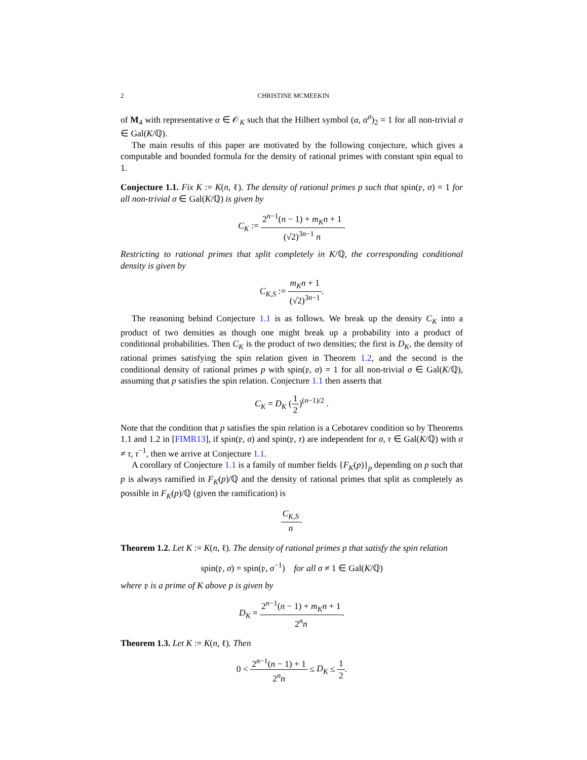2 CHRISTINE MCMEEKIN
of M<sub>4</sub> with representative α ∈ 𝒪<sub>K</sub> such that the Hilbert symbol (α, α<sup>σ</sup>)<sub>2</sub> = 1 for all non-trivial σ ∈ Gal(K/ℚ).
The main results of this paper are motivated by the following conjecture, which gives a computable and bounded formula for the density of rational primes with constant spin equal to 1.
Conjecture 1.1. Fix K := K(n, ℓ). The density of rational primes p such that spin(𝔭, σ) = 1 for all non-trivial σ ∈ Gal(K/ℚ) is given by
C<sub>K</sub> := 2<sup>n−1</sup>(n − 1) + m<sub>K</sub>n + 1 (√2)<sup>3n−1</sup> n.
Restricting to rational primes that split completely in K/ℚ, the corresponding conditional density is given by
C<sub>K,S</sub> := m<sub>K</sub>n + 1 (√2)<sup>3n−1</sup>.
The reasoning behind Conjecture 1.1 is as follows. We break up the density C<sub>K</sub> into a product of two densities as though one might break up a probability into a product of conditional probabilities. Then C<sub>K</sub> is the product of two densities; the first is D<sub>K</sub>, the density of rational primes satisfying the spin relation given in Theorem 1.2, and the second is the conditional density of rational primes p with spin(𝔭, σ) = 1 for all non-trivial σ ∈ Gal(K/ℚ), assuming that p satisfies the spin relation. Conjecture 1.1 then asserts that
C<sub>K</sub> = D<sub>K</sub> (1 2)<sup>(n−1)/2</sup> .
Note that the condition that p satisfies the spin relation is a Cebotarev condition so by Theorems 1.1 and 1.2 in [FIMR13], if spin(𝔭, σ) and spin(𝔭, τ) are independent for σ, τ ∈ Gal(K/ℚ) with σ ≠ τ, τ<sup>−1</sup>, then we arrive at Conjecture 1.1.
A corollary of Conjecture 1.1 is a family of number fields {F<sub>K</sub>(p)}<sub>p</sub> depending on p such that p is always ramified in F<sub>K</sub>(p)/ℚ and the density of rational primes that split as completely as possible in F<sub>K</sub>(p)/ℚ (given the ramification) is
C<sub>K,S</sub> n.
Theorem 1.2. Let K := K(n, ℓ). The density of rational primes p that satisfy the spin relation
spin(𝔭, σ) = spin(𝔭, σ<sup>−1</sup>) for all σ ≠ 1 ∈ Gal(K/ℚ)
where 𝔭 is a prime of K above p is given by
D<sub>K</sub> = 2<sup>n−1</sup>(n − 1) + m<sub>K</sub>n + 1 2<sup>n</sup>n.
Theorem 1.3. Let K := K(n, ℓ). Then
0 < 2<sup>n−1</sup>(n − 1) + 1 2<sup>n</sup>n ≤ D<sub>K</sub> ≤ 1 2.